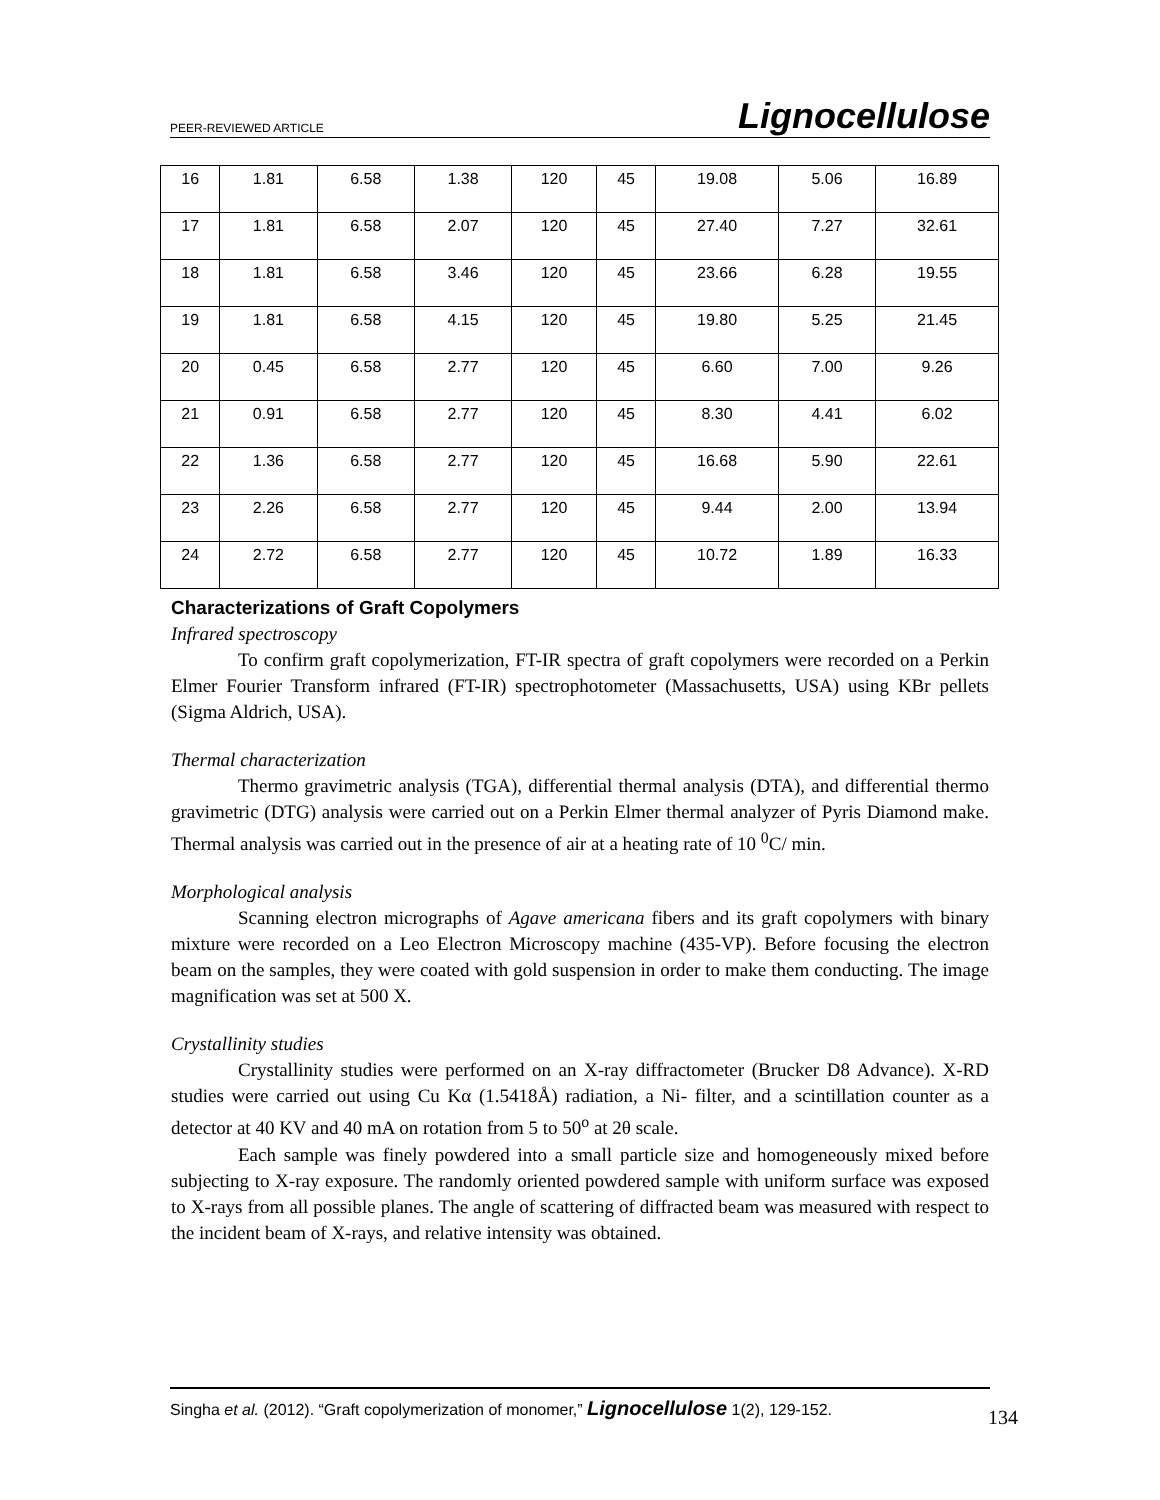PEER-REVIEWED ARTICLE Lignocellulose
| 16 | 1.81 | 6.58 | 1.38 | 120 | 45 | 19.08 | 5.06 | 16.89 |
| 17 | 1.81 | 6.58 | 2.07 | 120 | 45 | 27.40 | 7.27 | 32.61 |
| 18 | 1.81 | 6.58 | 3.46 | 120 | 45 | 23.66 | 6.28 | 19.55 |
| 19 | 1.81 | 6.58 | 4.15 | 120 | 45 | 19.80 | 5.25 | 21.45 |
| 20 | 0.45 | 6.58 | 2.77 | 120 | 45 | 6.60 | 7.00 | 9.26 |
| 21 | 0.91 | 6.58 | 2.77 | 120 | 45 | 8.30 | 4.41 | 6.02 |
| 22 | 1.36 | 6.58 | 2.77 | 120 | 45 | 16.68 | 5.90 | 22.61 |
| 23 | 2.26 | 6.58 | 2.77 | 120 | 45 | 9.44 | 2.00 | 13.94 |
| 24 | 2.72 | 6.58 | 2.77 | 120 | 45 | 10.72 | 1.89 | 16.33 |
Characterizations of Graft Copolymers
Infrared spectroscopy
To confirm graft copolymerization, FT-IR spectra of graft copolymers were recorded on a Perkin Elmer Fourier Transform infrared (FT-IR) spectrophotometer (Massachusetts, USA) using KBr pellets (Sigma Aldrich, USA).
Thermal characterization
Thermo gravimetric analysis (TGA), differential thermal analysis (DTA), and differential thermo gravimetric (DTG) analysis were carried out on a Perkin Elmer thermal analyzer of Pyris Diamond make. Thermal analysis was carried out in the presence of air at a heating rate of 10 <sup>0</sup>C/ min.
Morphological analysis
Scanning electron micrographs of Agave americana fibers and its graft copolymers with binary mixture were recorded on a Leo Electron Microscopy machine (435-VP). Before focusing the electron beam on the samples, they were coated with gold suspension in order to make them conducting. The image magnification was set at 500 X.
Crystallinity studies
Crystallinity studies were performed on an X-ray diffractometer (Brucker D8 Advance). X-RD studies were carried out using Cu Kα (1.5418Å) radiation, a Ni- filter, and a scintillation counter as a detector at 40 KV and 40 mA on rotation from 5 to 50<sup>o</sup> at 2θ scale.
Each sample was finely powdered into a small particle size and homogeneously mixed before subjecting to X-ray exposure. The randomly oriented powdered sample with uniform surface was exposed to X-rays from all possible planes. The angle of scattering of diffracted beam was measured with respect to the incident beam of X-rays, and relative intensity was obtained.
Singha et al. (2012). “Graft copolymerization of monomer,” Lignocellulose 1(2), 129-152.
134